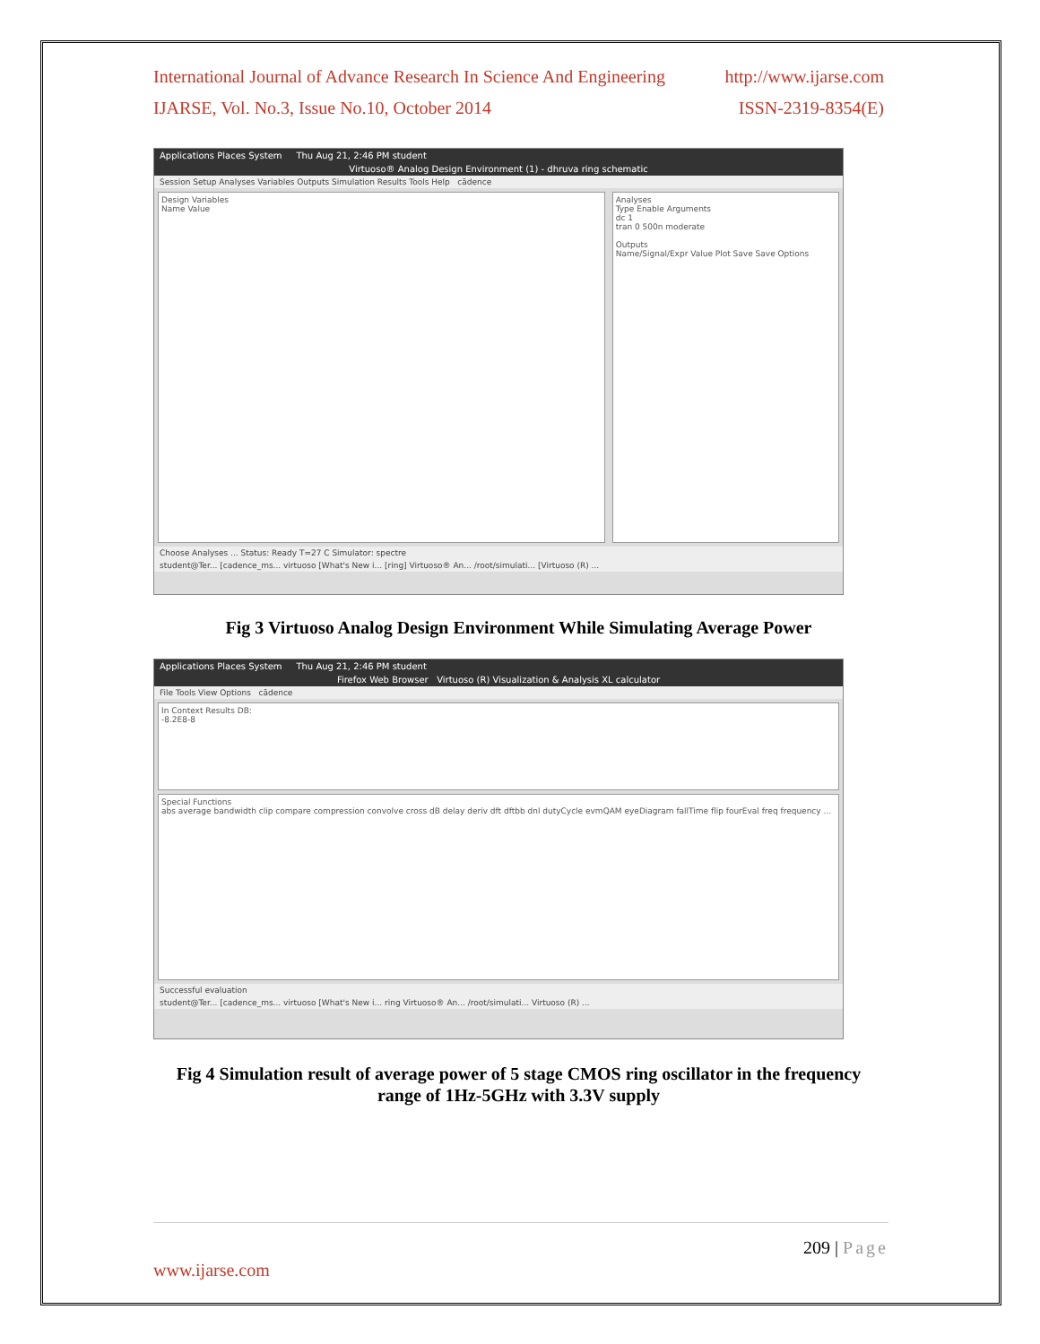International Journal of Advance Research In Science And Engineering http://www.ijarse.com
IJARSE, Vol. No.3, Issue No.10, October 2014 ISSN-2319-8354(E)
Applications Places System Thu Aug 21, 2:46 PM student
Virtuoso® Analog Design Environment (1) - dhruva ring schematic
Session Setup Analyses Variables Outputs Simulation Results Tools Help cādence
Design Variables
Name Value
Analyses
Type Enable Arguments
dc 1
tran 0 500n moderate
Outputs
Name/Signal/Expr Value Plot Save Save Options
Choose Analyses ... Status: Ready T=27 C Simulator: spectre
student@Ter... [cadence_ms... virtuoso [What's New i... [ring] Virtuoso® An... /root/simulati... [Virtuoso (R) ...
Fig 3 Virtuoso Analog Design Environment While Simulating Average Power
Applications Places System Thu Aug 21, 2:46 PM student
Firefox Web Browser Virtuoso (R) Visualization & Analysis XL calculator
File Tools View Options cādence
In Context Results DB:
-8.2E8-8
Special Functions
abs average bandwidth clip compare compression convolve cross dB delay deriv dft dftbb dnl dutyCycle evmQAM eyeDiagram fallTime flip fourEval freq frequency ...
Successful evaluation
student@Ter... [cadence_ms... virtuoso [What's New i... ring Virtuoso® An... /root/simulati... Virtuoso (R) ...
Fig 4 Simulation result of average power of 5 stage CMOS ring oscillator in the frequency range of 1Hz-5GHz with 3.3V supply
209 | Page
www.ijarse.com